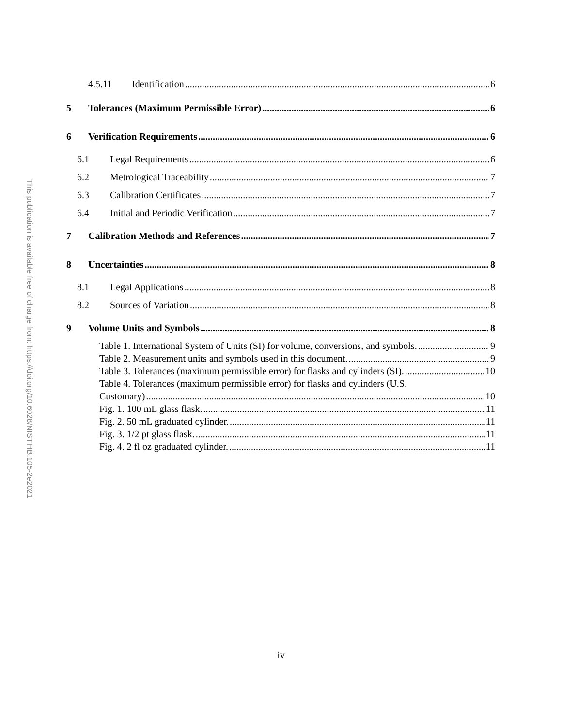This publication is available free of charge from: https://doi.org/10.6028/NIST.HB.105-2e2021
4.5.11 Identification 6
5 Tolerances (Maximum Permissible Error) 6
6 Verification Requirements 6
6.1 Legal Requirements 6
6.2 Metrological Traceability 7
6.3 Calibration Certificates 7
6.4 Initial and Periodic Verification 7
7 Calibration Methods and References 7
8 Uncertainties 8
8.1 Legal Applications 8
8.2 Sources of Variation 8
9 Volume Units and Symbols 8
Table 1. International System of Units (SI) for volume, conversions, and symbols. 9
Table 2. Measurement units and symbols used in this document. 9
Table 3. Tolerances (maximum permissible error) for flasks and cylinders (SI). 10
Table 4. Tolerances (maximum permissible error) for flasks and cylinders (U.S.
Customary) 10
Fig. 1. 100 mL glass flask. 11
Fig. 2. 50 mL graduated cylinder. 11
Fig. 3. 1/2 pt glass flask. 11
Fig. 4. 2 fl oz graduated cylinder. 11
iv